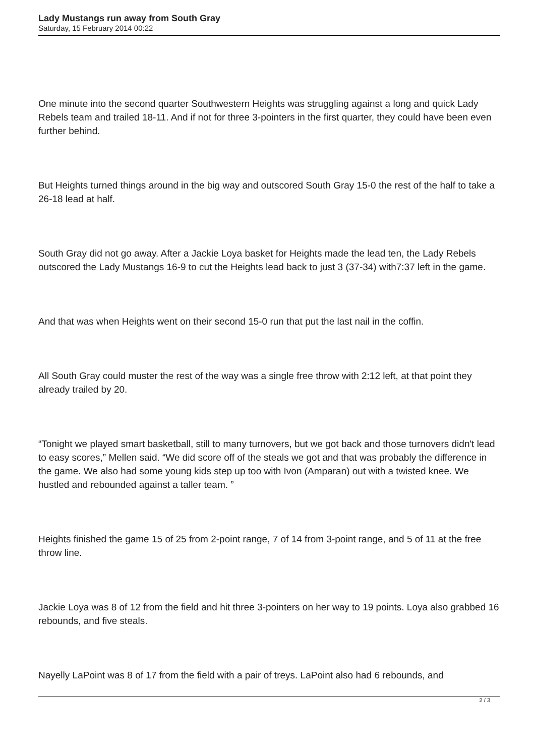Lady Mustangs run away from South Gray
Saturday, 15 February 2014 00:22
One minute into the second quarter Southwestern Heights was struggling against a long and quick Lady Rebels team and trailed 18-11. And if not for three 3-pointers in the first quarter, they could have been even further behind.
But Heights turned things around in the big way and outscored South Gray 15-0 the rest of the half to take a 26-18 lead at half.
South Gray did not go away. After a Jackie Loya basket for Heights made the lead ten, the Lady Rebels outscored the Lady Mustangs 16-9 to cut the Heights lead back to just 3 (37-34) with7:37 left in the game.
And that was when Heights went on their second 15-0 run that put the last nail in the coffin.
All South Gray could muster the rest of the way was a single free throw with 2:12 left, at that point they already trailed by 20.
“Tonight we played smart basketball, still to many turnovers, but we got back and those turnovers didn't lead to easy scores,” Mellen said. “We did score off of the steals we got and that was probably the difference in the game. We also had some young kids step up too with Ivon (Amparan) out with a twisted knee. We hustled and rebounded against a taller team. ”
Heights finished the game 15 of 25 from 2-point range, 7 of 14 from 3-point range, and 5 of 11 at the free throw line.
Jackie Loya was 8 of 12 from the field and hit three 3-pointers on her way to 19 points. Loya also grabbed 16 rebounds, and five steals.
Nayelly LaPoint was 8 of 17 from the field with a pair of treys. LaPoint also had 6 rebounds, and
2 / 3